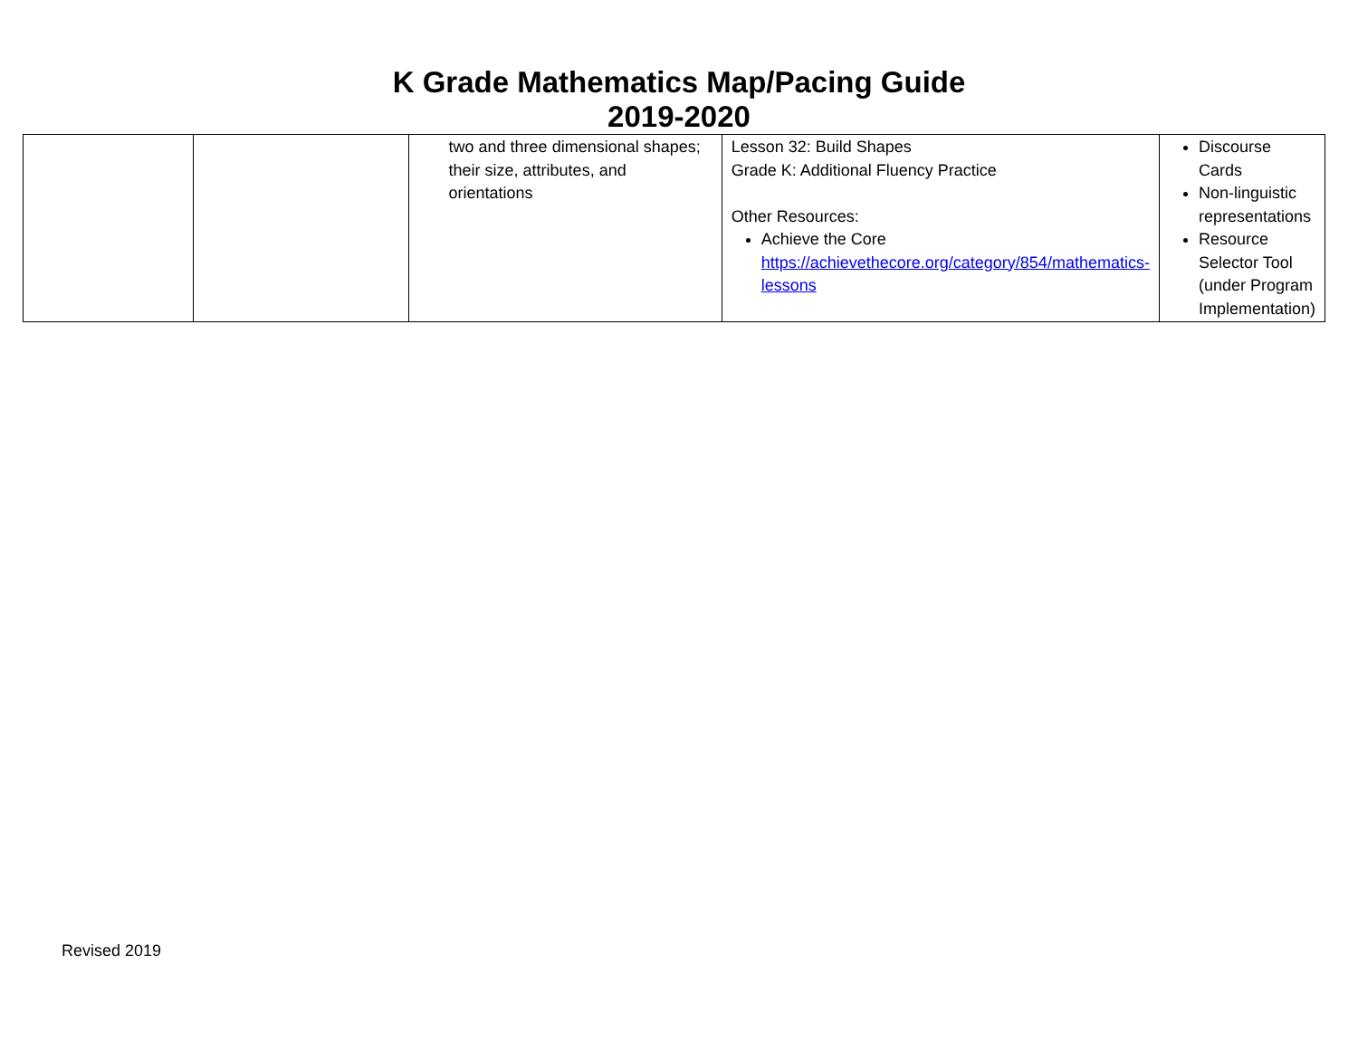K Grade Mathematics Map/Pacing Guide
2019-2020
| | | two and three dimensional shapes; their size, attributes, and orientations | Lesson 32: Build Shapes Grade K: Additional Fluency Practice Other Resources: Achieve the Core https://achievethecore.org/category/854/mathematics-lessons | Discourse Cards Non-linguistic representations Resource Selector Tool (under Program Implementation) |
Revised 2019